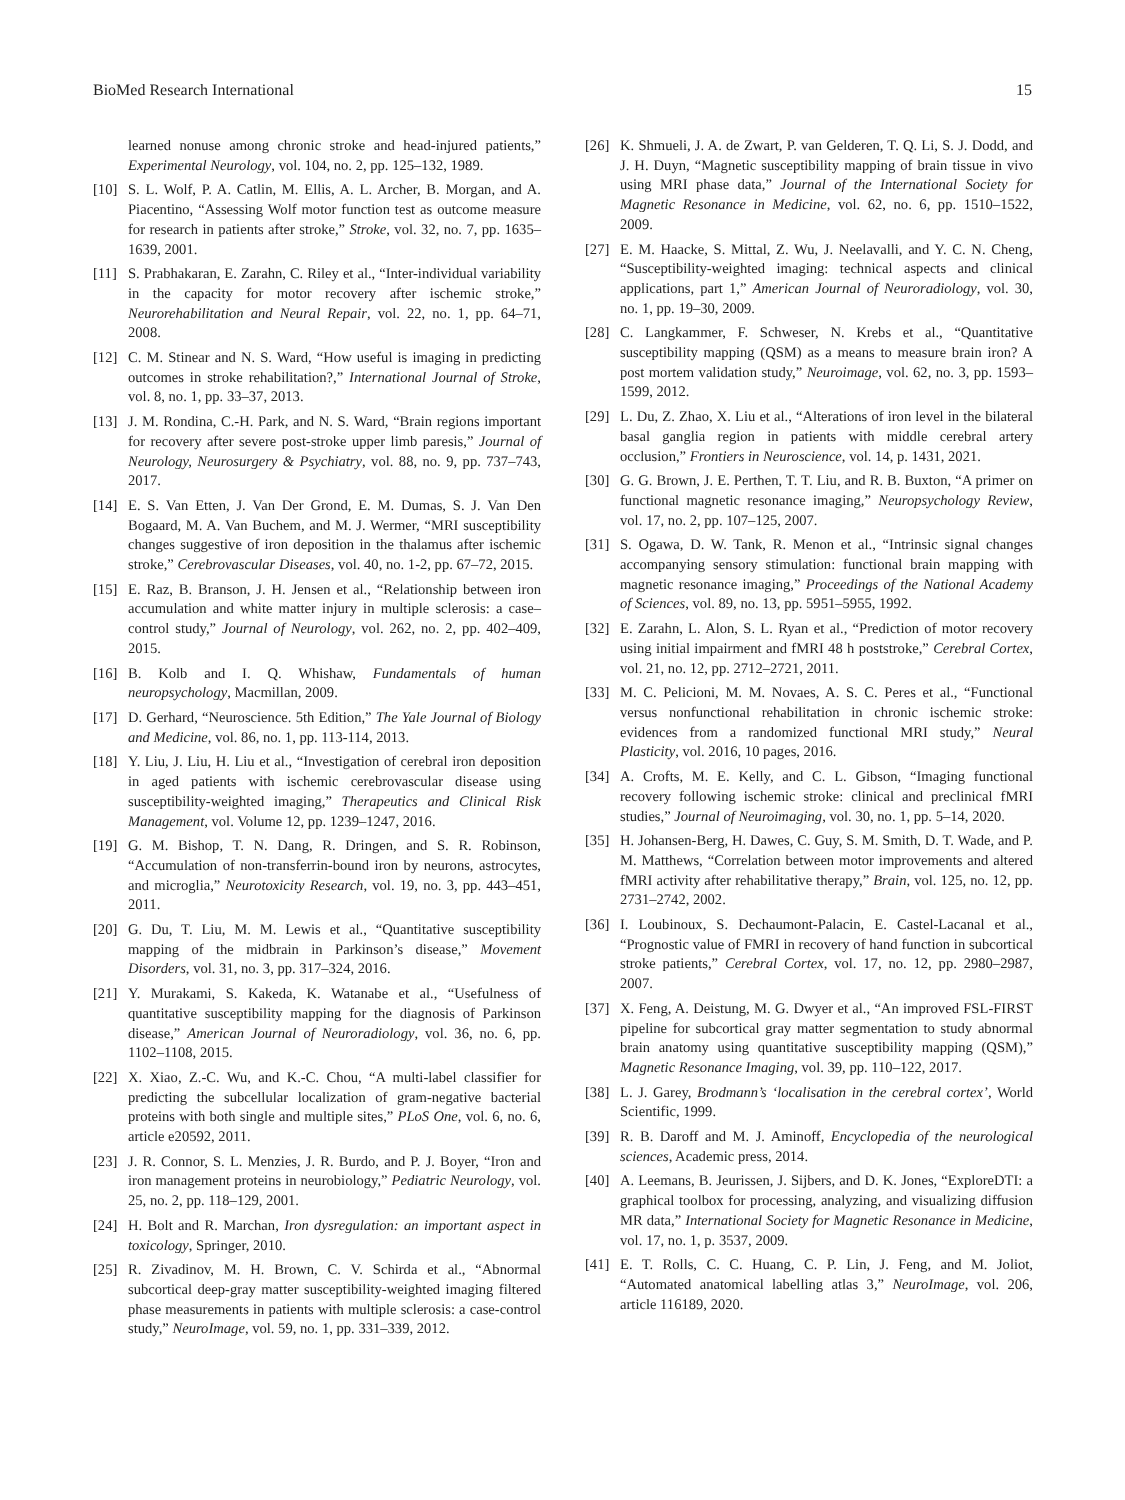BioMed Research International 15
learned nonuse among chronic stroke and head-injured patients,” Experimental Neurology, vol. 104, no. 2, pp. 125–132, 1989.
[10] S. L. Wolf, P. A. Catlin, M. Ellis, A. L. Archer, B. Morgan, and A. Piacentino, “Assessing Wolf motor function test as outcome measure for research in patients after stroke,” Stroke, vol. 32, no. 7, pp. 1635–1639, 2001.
[11] S. Prabhakaran, E. Zarahn, C. Riley et al., “Inter-individual variability in the capacity for motor recovery after ischemic stroke,” Neurorehabilitation and Neural Repair, vol. 22, no. 1, pp. 64–71, 2008.
[12] C. M. Stinear and N. S. Ward, “How useful is imaging in predicting outcomes in stroke rehabilitation?,” International Journal of Stroke, vol. 8, no. 1, pp. 33–37, 2013.
[13] J. M. Rondina, C.-H. Park, and N. S. Ward, “Brain regions important for recovery after severe post-stroke upper limb paresis,” Journal of Neurology, Neurosurgery & Psychiatry, vol. 88, no. 9, pp. 737–743, 2017.
[14] E. S. Van Etten, J. Van Der Grond, E. M. Dumas, S. J. Van Den Bogaard, M. A. Van Buchem, and M. J. Wermer, “MRI susceptibility changes suggestive of iron deposition in the thalamus after ischemic stroke,” Cerebrovascular Diseases, vol. 40, no. 1-2, pp. 67–72, 2015.
[15] E. Raz, B. Branson, J. H. Jensen et al., “Relationship between iron accumulation and white matter injury in multiple sclerosis: a case–control study,” Journal of Neurology, vol. 262, no. 2, pp. 402–409, 2015.
[16] B. Kolb and I. Q. Whishaw, Fundamentals of human neuropsychology, Macmillan, 2009.
[17] D. Gerhard, “Neuroscience. 5th Edition,” The Yale Journal of Biology and Medicine, vol. 86, no. 1, pp. 113-114, 2013.
[18] Y. Liu, J. Liu, H. Liu et al., “Investigation of cerebral iron deposition in aged patients with ischemic cerebrovascular disease using susceptibility-weighted imaging,” Therapeutics and Clinical Risk Management, vol. Volume 12, pp. 1239–1247, 2016.
[19] G. M. Bishop, T. N. Dang, R. Dringen, and S. R. Robinson, “Accumulation of non-transferrin-bound iron by neurons, astrocytes, and microglia,” Neurotoxicity Research, vol. 19, no. 3, pp. 443–451, 2011.
[20] G. Du, T. Liu, M. M. Lewis et al., “Quantitative susceptibility mapping of the midbrain in Parkinson’s disease,” Movement Disorders, vol. 31, no. 3, pp. 317–324, 2016.
[21] Y. Murakami, S. Kakeda, K. Watanabe et al., “Usefulness of quantitative susceptibility mapping for the diagnosis of Parkinson disease,” American Journal of Neuroradiology, vol. 36, no. 6, pp. 1102–1108, 2015.
[22] X. Xiao, Z.-C. Wu, and K.-C. Chou, “A multi-label classifier for predicting the subcellular localization of gram-negative bacterial proteins with both single and multiple sites,” PLoS One, vol. 6, no. 6, article e20592, 2011.
[23] J. R. Connor, S. L. Menzies, J. R. Burdo, and P. J. Boyer, “Iron and iron management proteins in neurobiology,” Pediatric Neurology, vol. 25, no. 2, pp. 118–129, 2001.
[24] H. Bolt and R. Marchan, Iron dysregulation: an important aspect in toxicology, Springer, 2010.
[25] R. Zivadinov, M. H. Brown, C. V. Schirda et al., “Abnormal subcortical deep-gray matter susceptibility-weighted imaging filtered phase measurements in patients with multiple sclerosis: a case-control study,” NeuroImage, vol. 59, no. 1, pp. 331–339, 2012.
[26] K. Shmueli, J. A. de Zwart, P. van Gelderen, T. Q. Li, S. J. Dodd, and J. H. Duyn, “Magnetic susceptibility mapping of brain tissue in vivo using MRI phase data,” Journal of the International Society for Magnetic Resonance in Medicine, vol. 62, no. 6, pp. 1510–1522, 2009.
[27] E. M. Haacke, S. Mittal, Z. Wu, J. Neelavalli, and Y. C. N. Cheng, “Susceptibility-weighted imaging: technical aspects and clinical applications, part 1,” American Journal of Neuroradiology, vol. 30, no. 1, pp. 19–30, 2009.
[28] C. Langkammer, F. Schweser, N. Krebs et al., “Quantitative susceptibility mapping (QSM) as a means to measure brain iron? A post mortem validation study,” Neuroimage, vol. 62, no. 3, pp. 1593–1599, 2012.
[29] L. Du, Z. Zhao, X. Liu et al., “Alterations of iron level in the bilateral basal ganglia region in patients with middle cerebral artery occlusion,” Frontiers in Neuroscience, vol. 14, p. 1431, 2021.
[30] G. G. Brown, J. E. Perthen, T. T. Liu, and R. B. Buxton, “A primer on functional magnetic resonance imaging,” Neuropsychology Review, vol. 17, no. 2, pp. 107–125, 2007.
[31] S. Ogawa, D. W. Tank, R. Menon et al., “Intrinsic signal changes accompanying sensory stimulation: functional brain mapping with magnetic resonance imaging,” Proceedings of the National Academy of Sciences, vol. 89, no. 13, pp. 5951–5955, 1992.
[32] E. Zarahn, L. Alon, S. L. Ryan et al., “Prediction of motor recovery using initial impairment and fMRI 48 h poststroke,” Cerebral Cortex, vol. 21, no. 12, pp. 2712–2721, 2011.
[33] M. C. Pelicioni, M. M. Novaes, A. S. C. Peres et al., “Functional versus nonfunctional rehabilitation in chronic ischemic stroke: evidences from a randomized functional MRI study,” Neural Plasticity, vol. 2016, 10 pages, 2016.
[34] A. Crofts, M. E. Kelly, and C. L. Gibson, “Imaging functional recovery following ischemic stroke: clinical and preclinical fMRI studies,” Journal of Neuroimaging, vol. 30, no. 1, pp. 5–14, 2020.
[35] H. Johansen-Berg, H. Dawes, C. Guy, S. M. Smith, D. T. Wade, and P. M. Matthews, “Correlation between motor improvements and altered fMRI activity after rehabilitative therapy,” Brain, vol. 125, no. 12, pp. 2731–2742, 2002.
[36] I. Loubinoux, S. Dechaumont-Palacin, E. Castel-Lacanal et al., “Prognostic value of FMRI in recovery of hand function in subcortical stroke patients,” Cerebral Cortex, vol. 17, no. 12, pp. 2980–2987, 2007.
[37] X. Feng, A. Deistung, M. G. Dwyer et al., “An improved FSL-FIRST pipeline for subcortical gray matter segmentation to study abnormal brain anatomy using quantitative susceptibility mapping (QSM),” Magnetic Resonance Imaging, vol. 39, pp. 110–122, 2017.
[38] L. J. Garey, Brodmann’s ‘localisation in the cerebral cortex’, World Scientific, 1999.
[39] R. B. Daroff and M. J. Aminoff, Encyclopedia of the neurological sciences, Academic press, 2014.
[40] A. Leemans, B. Jeurissen, J. Sijbers, and D. K. Jones, “ExploreDTI: a graphical toolbox for processing, analyzing, and visualizing diffusion MR data,” International Society for Magnetic Resonance in Medicine, vol. 17, no. 1, p. 3537, 2009.
[41] E. T. Rolls, C. C. Huang, C. P. Lin, J. Feng, and M. Joliot, “Automated anatomical labelling atlas 3,” NeuroImage, vol. 206, article 116189, 2020.